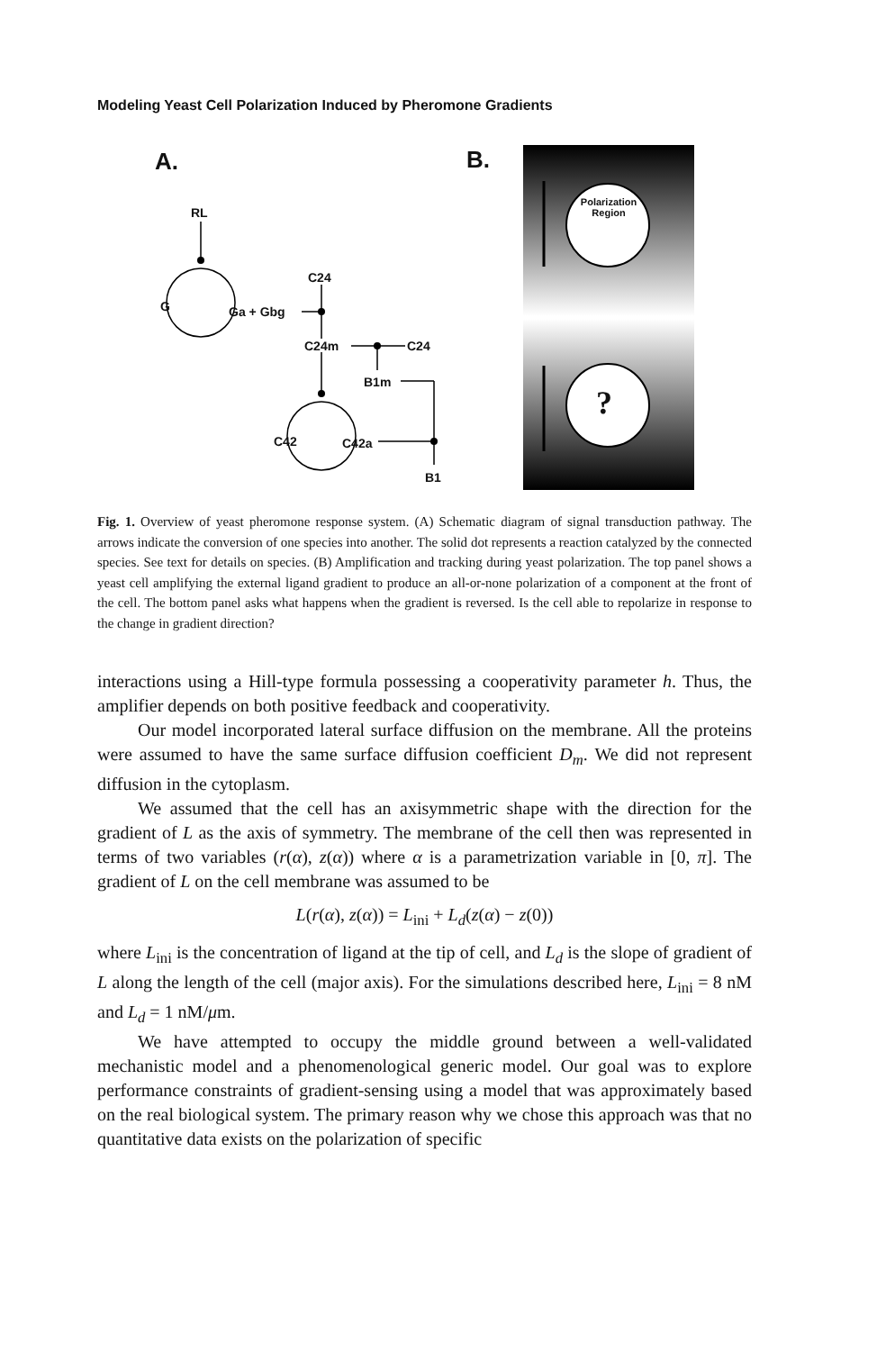Modeling Yeast Cell Polarization Induced by Pheromone Gradients
A. B.
RL
G Ga + Gbg
C24
C24m C24
B1m
C42 C42a
B1
Polarization
Region
?
Fig. 1. Overview of yeast pheromone response system. (A) Schematic diagram of signal transduction pathway. The arrows indicate the conversion of one species into another. The solid dot represents a reaction catalyzed by the connected species. See text for details on species. (B) Amplification and tracking during yeast polarization. The top panel shows a yeast cell amplifying the external ligand gradient to produce an all-or-none polarization of a component at the front of the cell. The bottom panel asks what happens when the gradient is reversed. Is the cell able to repolarize in response to the change in gradient direction?
interactions using a Hill-type formula possessing a cooperativity parameter h. Thus, the amplifier depends on both positive feedback and cooperativity.
Our model incorporated lateral surface diffusion on the membrane. All the proteins were assumed to have the same surface diffusion coefficient D<sub>m</sub>. We did not represent diffusion in the cytoplasm.
We assumed that the cell has an axisymmetric shape with the direction for the gradient of L as the axis of symmetry. The membrane of the cell then was represented in terms of two variables (r(α), z(α)) where α is a parametrization variable in [0, π]. The gradient of L on the cell membrane was assumed to be
L(r(α), z(α)) = L<sub>ini</sub> + L<sub>d</sub>(z(α) − z(0))
where L<sub>ini</sub> is the concentration of ligand at the tip of cell, and L<sub>d</sub> is the slope of gradient of L along the length of the cell (major axis). For the simulations described here, L<sub>ini</sub> = 8 nM and L<sub>d</sub> = 1 nM/μm.
We have attempted to occupy the middle ground between a well-validated mechanistic model and a phenomenological generic model. Our goal was to explore performance constraints of gradient-sensing using a model that was approximately based on the real biological system. The primary reason why we chose this approach was that no quantitative data exists on the polarization of specific